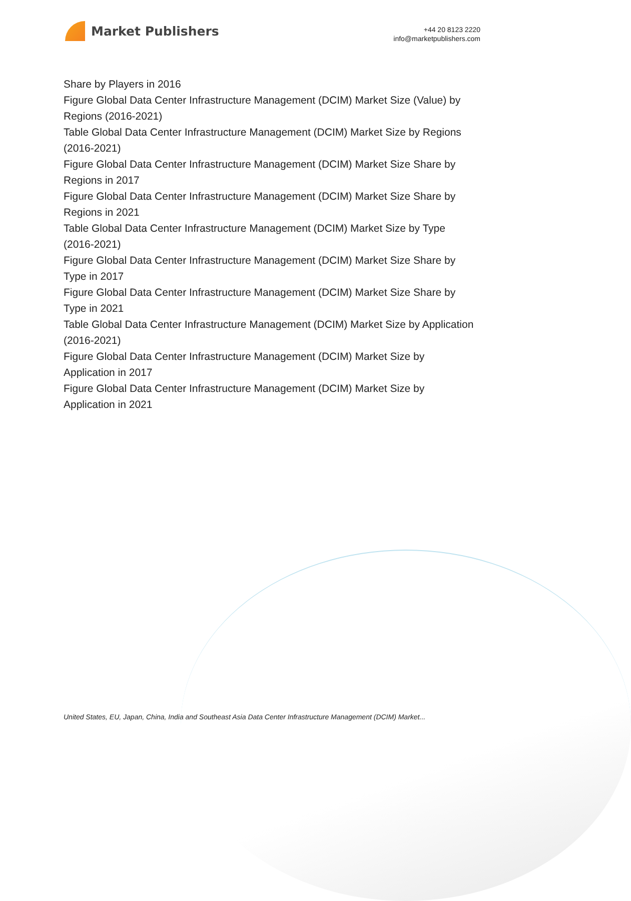Market Publishers
+44 20 8123 2220
info@marketpublishers.com
Share by Players in 2016
Figure Global Data Center Infrastructure Management (DCIM) Market Size (Value) by Regions (2016-2021)
Table Global Data Center Infrastructure Management (DCIM) Market Size by Regions (2016-2021)
Figure Global Data Center Infrastructure Management (DCIM) Market Size Share by Regions in 2017
Figure Global Data Center Infrastructure Management (DCIM) Market Size Share by Regions in 2021
Table Global Data Center Infrastructure Management (DCIM) Market Size by Type (2016-2021)
Figure Global Data Center Infrastructure Management (DCIM) Market Size Share by Type in 2017
Figure Global Data Center Infrastructure Management (DCIM) Market Size Share by Type in 2021
Table Global Data Center Infrastructure Management (DCIM) Market Size by Application (2016-2021)
Figure Global Data Center Infrastructure Management (DCIM) Market Size by Application in 2017
Figure Global Data Center Infrastructure Management (DCIM) Market Size by Application in 2021
United States, EU, Japan, China, India and Southeast Asia Data Center Infrastructure Management (DCIM) Market...